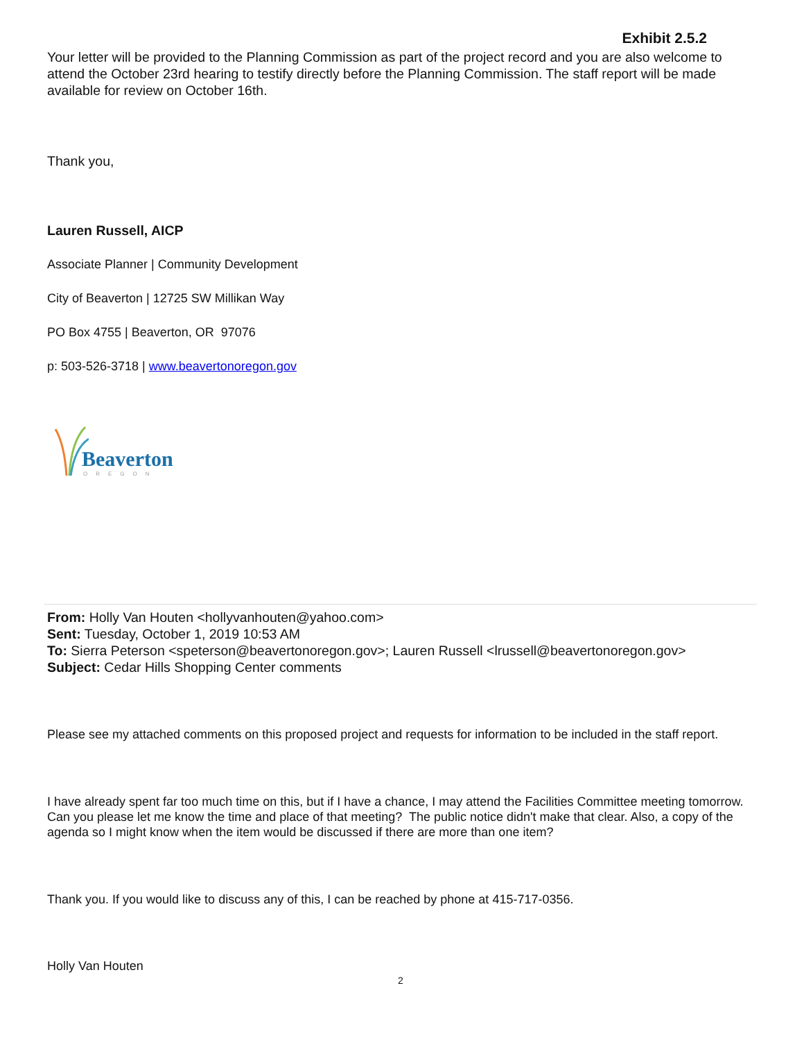Exhibit 2.5.2
Your letter will be provided to the Planning Commission as part of the project record and you are also welcome to attend the October 23rd hearing to testify directly before the Planning Commission. The staff report will be made available for review on October 16th.
Thank you,
Lauren Russell, AICP
Associate Planner | Community Development
City of Beaverton | 12725 SW Millikan Way
PO Box 4755 | Beaverton, OR 97076
p: 503-526-3718 | www.beavertonoregon.gov
Beaverton
OREGON
From: Holly Van Houten <hollyvanhouten@yahoo.com>
Sent: Tuesday, October 1, 2019 10:53 AM
To: Sierra Peterson <speterson@beavertonoregon.gov>; Lauren Russell <lrussell@beavertonoregon.gov>
Subject: Cedar Hills Shopping Center comments
Please see my attached comments on this proposed project and requests for information to be included in the staff report.
I have already spent far too much time on this, but if I have a chance, I may attend the Facilities Committee meeting tomorrow. Can you please let me know the time and place of that meeting? The public notice didn't make that clear. Also, a copy of the agenda so I might know when the item would be discussed if there are more than one item?
Thank you. If you would like to discuss any of this, I can be reached by phone at 415-717-0356.
Holly Van Houten
2